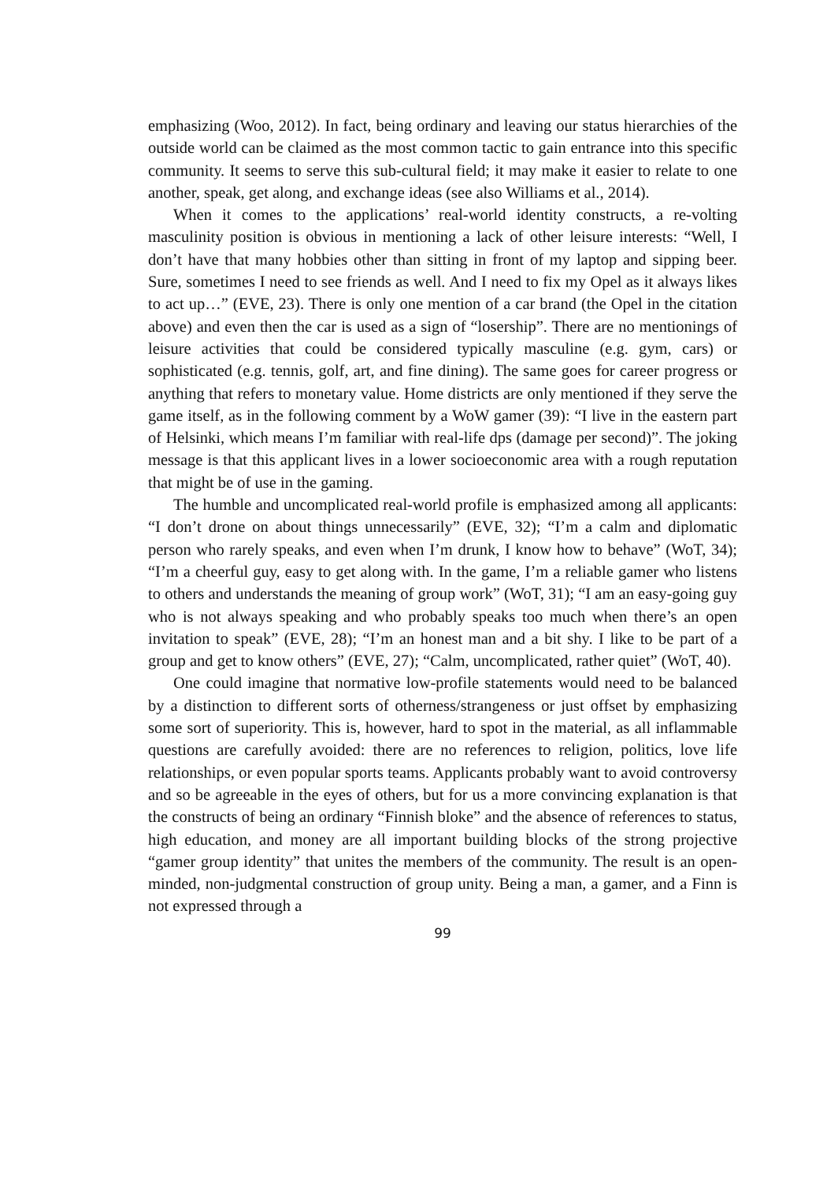emphasizing (Woo, 2012). In fact, being ordinary and leaving our status hierarchies of the outside world can be claimed as the most common tactic to gain entrance into this specific community. It seems to serve this sub-cultural field; it may make it easier to relate to one another, speak, get along, and exchange ideas (see also Williams et al., 2014).
When it comes to the applications’ real-world identity constructs, a re-volting masculinity position is obvious in mentioning a lack of other leisure interests: “Well, I don’t have that many hobbies other than sitting in front of my laptop and sipping beer. Sure, sometimes I need to see friends as well. And I need to fix my Opel as it always likes to act up…” (EVE, 23). There is only one mention of a car brand (the Opel in the citation above) and even then the car is used as a sign of “losership”. There are no mentionings of leisure activities that could be considered typically masculine (e.g. gym, cars) or sophisticated (e.g. tennis, golf, art, and fine dining). The same goes for career progress or anything that refers to monetary value. Home districts are only mentioned if they serve the game itself, as in the following comment by a WoW gamer (39): “I live in the eastern part of Helsinki, which means I’m familiar with real-life dps (damage per second)”. The joking message is that this applicant lives in a lower socioeconomic area with a rough reputation that might be of use in the gaming.
The humble and uncomplicated real-world profile is emphasized among all applicants: “I don’t drone on about things unnecessarily” (EVE, 32); “I’m a calm and diplomatic person who rarely speaks, and even when I’m drunk, I know how to behave” (WoT, 34); “I’m a cheerful guy, easy to get along with. In the game, I’m a reliable gamer who listens to others and understands the meaning of group work” (WoT, 31); “I am an easy-going guy who is not always speaking and who probably speaks too much when there’s an open invitation to speak” (EVE, 28); “I’m an honest man and a bit shy. I like to be part of a group and get to know others” (EVE, 27); “Calm, uncomplicated, rather quiet” (WoT, 40).
One could imagine that normative low-profile statements would need to be balanced by a distinction to different sorts of otherness/strangeness or just offset by emphasizing some sort of superiority. This is, however, hard to spot in the material, as all inflammable questions are carefully avoided: there are no references to religion, politics, love life relationships, or even popular sports teams. Applicants probably want to avoid controversy and so be agreeable in the eyes of others, but for us a more convincing explanation is that the constructs of being an ordinary “Finnish bloke” and the absence of references to status, high education, and money are all important building blocks of the strong projective “gamer group identity” that unites the members of the community. The result is an open-minded, non-judgmental construction of group unity. Being a man, a gamer, and a Finn is not expressed through a
99